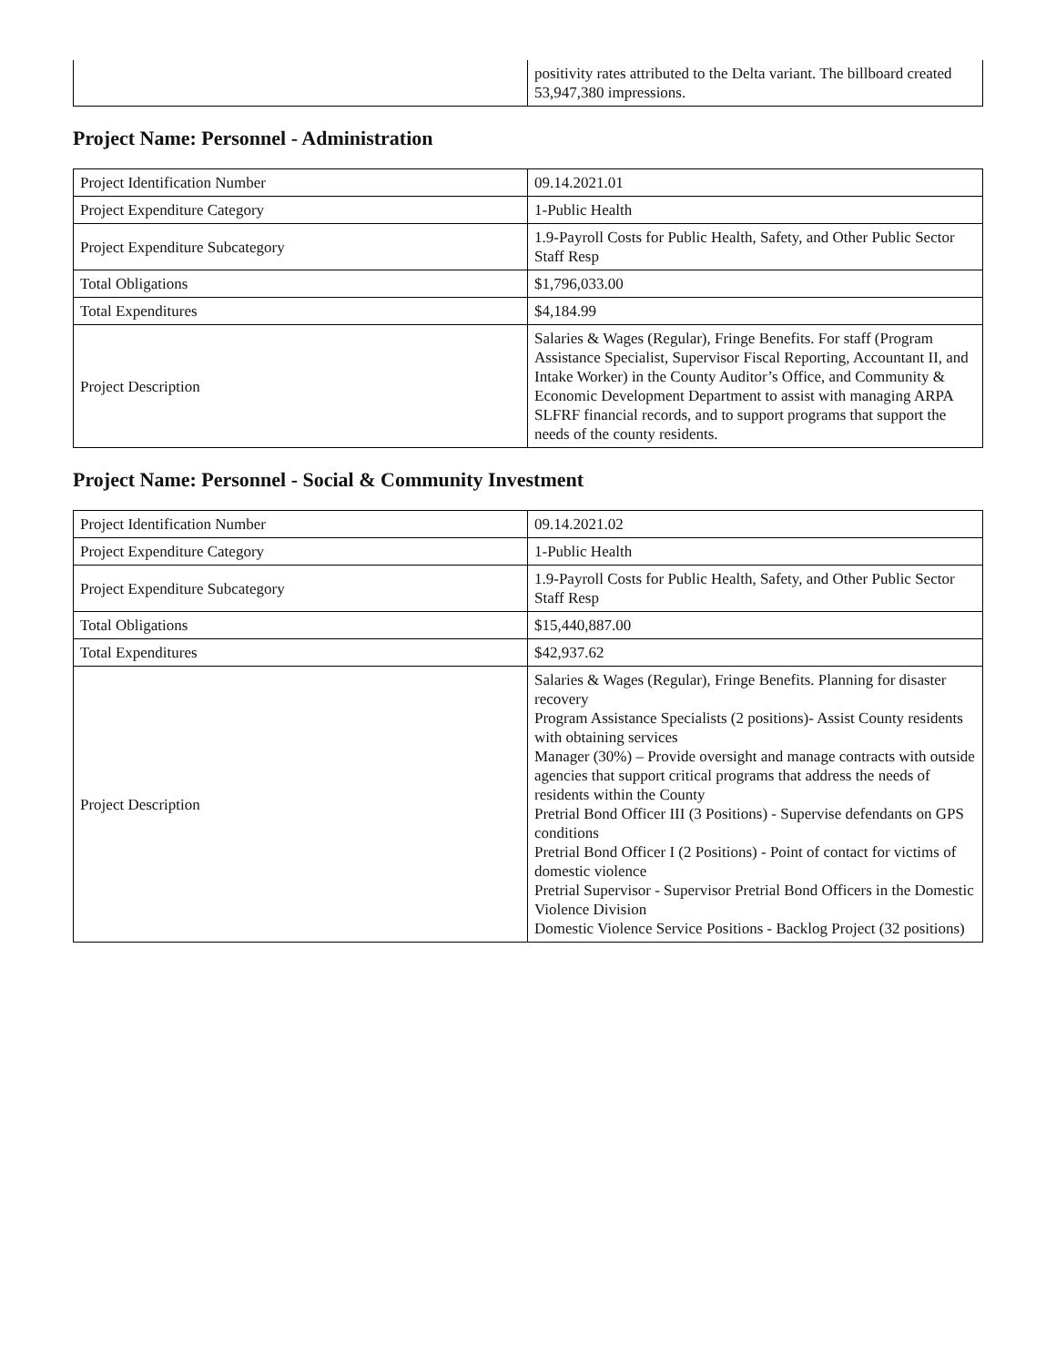| | positivity rates attributed to the Delta variant. The billboard created 53,947,380 impressions. |
Project Name: Personnel - Administration
| Project Identification Number | 09.14.2021.01 |
| Project Expenditure Category | 1-Public Health |
| Project Expenditure Subcategory | 1.9-Payroll Costs for Public Health, Safety, and Other Public Sector Staff Resp |
| Total Obligations | $1,796,033.00 |
| Total Expenditures | $4,184.99 |
| Project Description | Salaries & Wages (Regular), Fringe Benefits. For staff (Program Assistance Specialist, Supervisor Fiscal Reporting, Accountant II, and Intake Worker) in the County Auditor’s Office, and Community & Economic Development Department to assist with managing ARPA SLFRF financial records, and to support programs that support the needs of the county residents. |
Project Name: Personnel - Social & Community Investment
| Project Identification Number | 09.14.2021.02 |
| Project Expenditure Category | 1-Public Health |
| Project Expenditure Subcategory | 1.9-Payroll Costs for Public Health, Safety, and Other Public Sector Staff Resp |
| Total Obligations | $15,440,887.00 |
| Total Expenditures | $42,937.62 |
| Project Description | Salaries & Wages (Regular), Fringe Benefits. Planning for disaster recovery Program Assistance Specialists (2 positions)- Assist County residents with obtaining services Manager (30%) – Provide oversight and manage contracts with outside agencies that support critical programs that address the needs of residents within the County Pretrial Bond Officer III (3 Positions) - Supervise defendants on GPS conditions Pretrial Bond Officer I (2 Positions) - Point of contact for victims of domestic violence Pretrial Supervisor - Supervisor Pretrial Bond Officers in the Domestic Violence Division Domestic Violence Service Positions - Backlog Project (32 positions) |